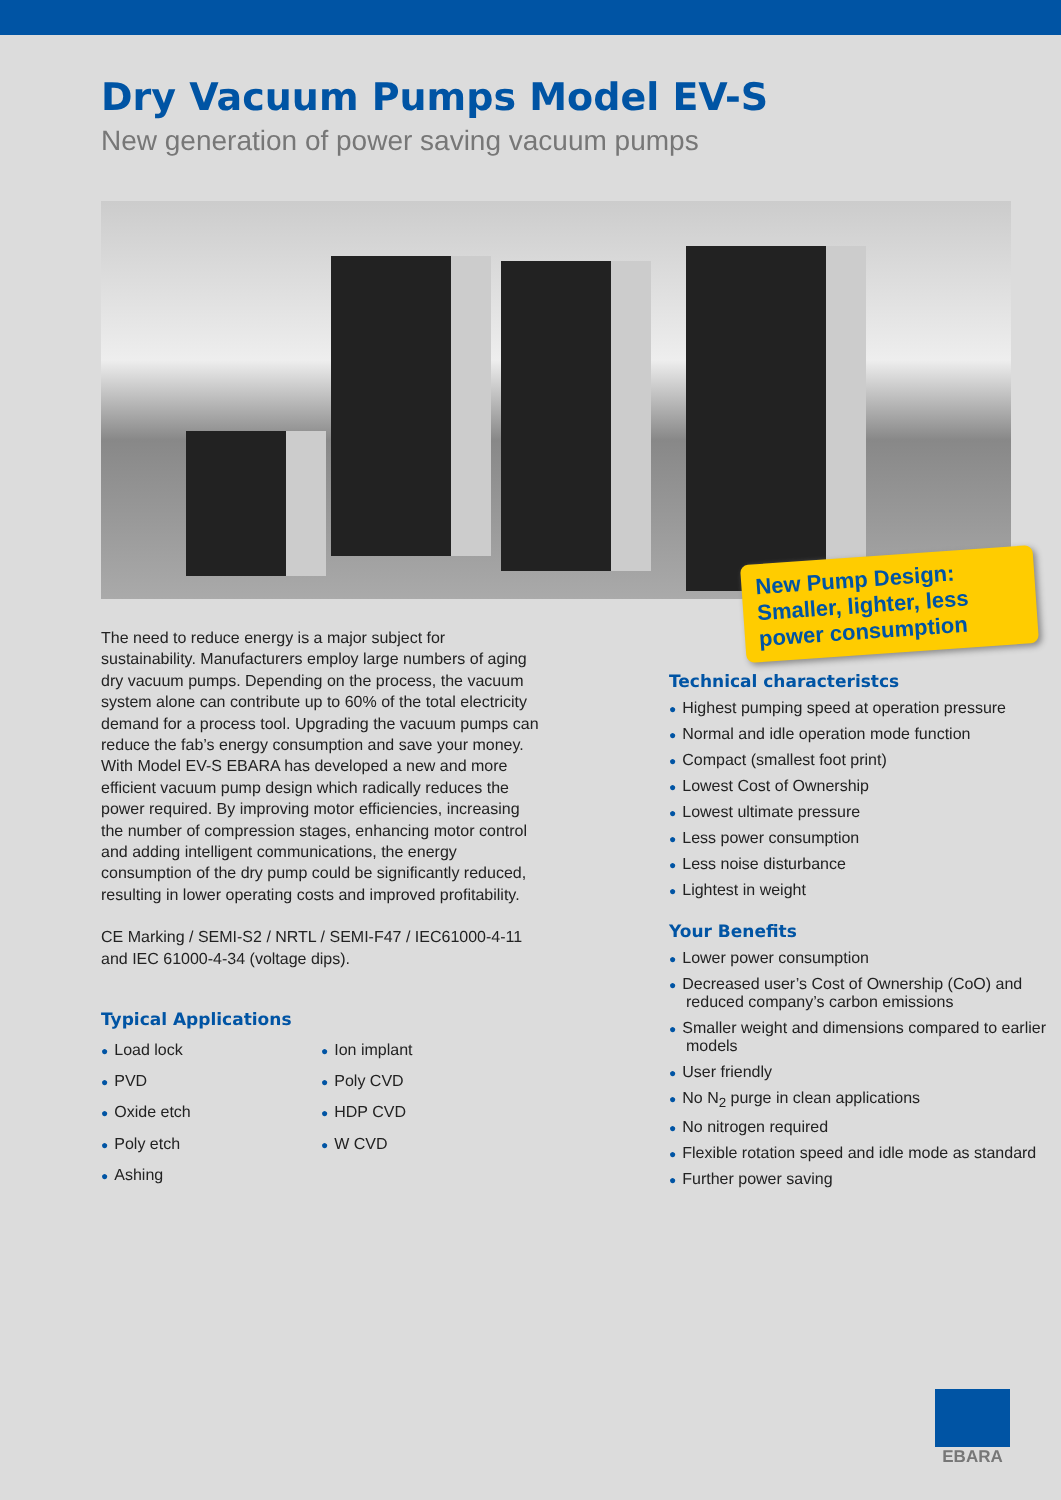Dry Vacuum Pumps Model EV-S
New generation of power saving vacuum pumps
New Pump Design:
Smaller, lighter, less power consumption
The need to reduce energy is a major subject for sustainability. Manufacturers employ large numbers of aging dry vacuum pumps. Depending on the process, the vacuum system alone can contribute up to 60% of the total electricity demand for a process tool. Upgrading the vacuum pumps can reduce the fab’s energy consumption and save your money. With Model EV-S EBARA has developed a new and more efficient vacuum pump design which radically reduces the power required. By improving motor efficiencies, increasing the number of compression stages, enhancing motor control and adding intelligent communications, the energy consumption of the dry pump could be significantly reduced, resulting in lower operating costs and improved profitability.
CE Marking / SEMI-S2 / NRTL / SEMI-F47 / IEC61000-4-11 and IEC 61000-4-34 (voltage dips).
Typical Applications
● Load lock
● PVD
● Oxide etch
● Poly etch
● Ashing
● Ion implant
● Poly CVD
● HDP CVD
● W CVD
Technical characteristcs
● Highest pumping speed at operation pressure
● Normal and idle operation mode function
● Compact (smallest foot print)
● Lowest Cost of Ownership
● Lowest ultimate pressure
● Less power consumption
● Less noise disturbance
● Lightest in weight
Your Benefits
● Lower power consumption
● Decreased user’s Cost of Ownership (CoO) and reduced company’s carbon emissions
● Smaller weight and dimensions compared to earlier models
● User friendly
● No N<sub>2</sub> purge in clean applications
● No nitrogen required
● Flexible rotation speed and idle mode as standard
● Further power saving
EBARA